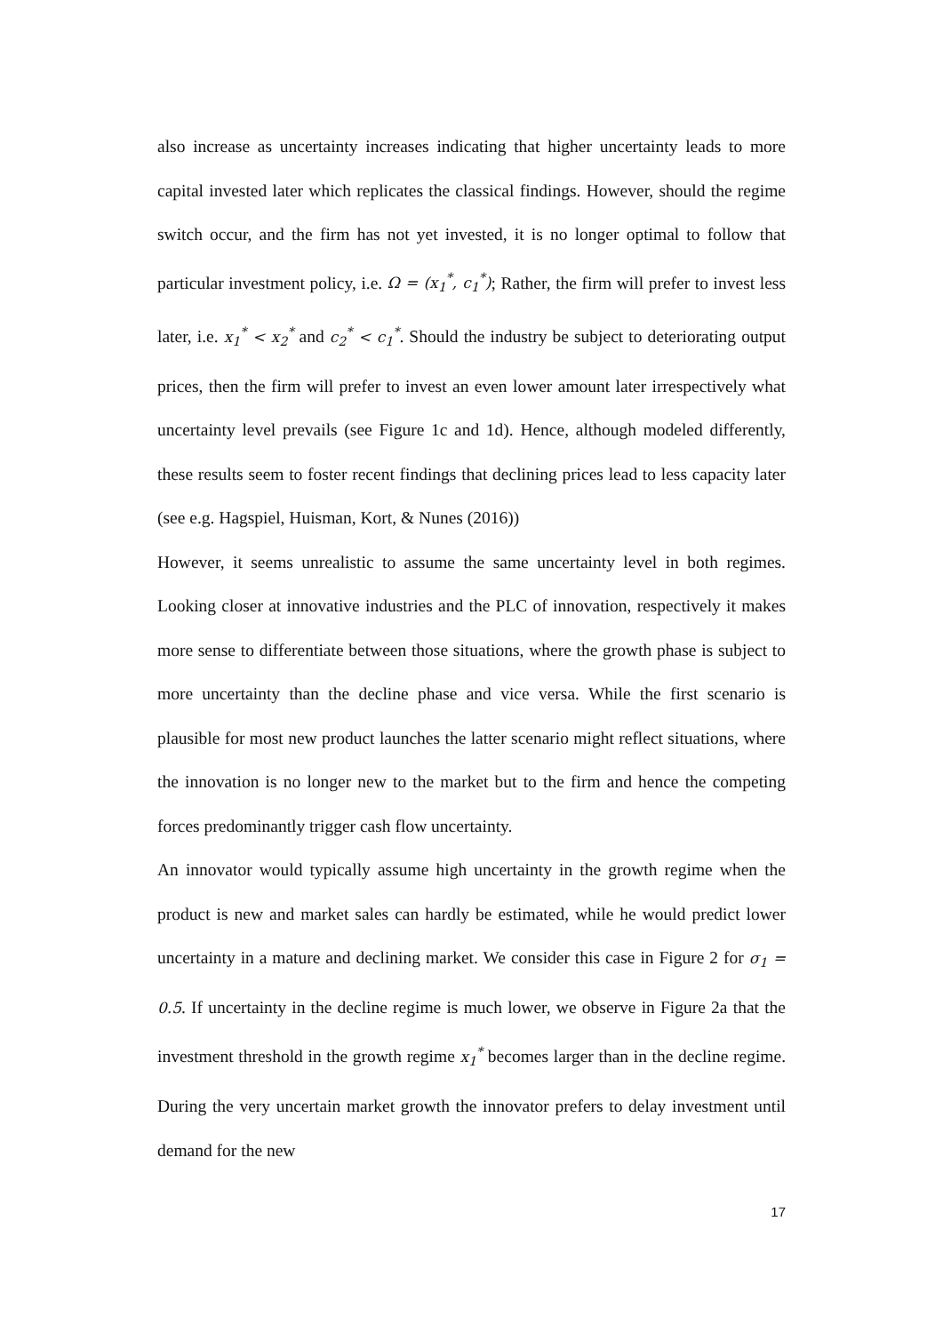also increase as uncertainty increases indicating that higher uncertainty leads to more capital invested later which replicates the classical findings. However, should the regime switch occur, and the firm has not yet invested, it is no longer optimal to follow that particular investment policy, i.e. Ω = (x<sub>1</sub><sup>*</sup>, c<sub>1</sub><sup>*</sup>); Rather, the firm will prefer to invest less later, i.e. x<sub>1</sub><sup>*</sup> < x<sub>2</sub><sup>*</sup> and c<sub>2</sub><sup>*</sup> < c<sub>1</sub><sup>*</sup>. Should the industry be subject to deteriorating output prices, then the firm will prefer to invest an even lower amount later irrespectively what uncertainty level prevails (see Figure 1c and 1d). Hence, although modeled differently, these results seem to foster recent findings that declining prices lead to less capacity later (see e.g. Hagspiel, Huisman, Kort, & Nunes (2016))
However, it seems unrealistic to assume the same uncertainty level in both regimes. Looking closer at innovative industries and the PLC of innovation, respectively it makes more sense to differentiate between those situations, where the growth phase is subject to more uncertainty than the decline phase and vice versa. While the first scenario is plausible for most new product launches the latter scenario might reflect situations, where the innovation is no longer new to the market but to the firm and hence the competing forces predominantly trigger cash flow uncertainty.
An innovator would typically assume high uncertainty in the growth regime when the product is new and market sales can hardly be estimated, while he would predict lower uncertainty in a mature and declining market. We consider this case in Figure 2 for σ<sub>1</sub> = 0.5. If uncertainty in the decline regime is much lower, we observe in Figure 2a that the investment threshold in the growth regime x<sub>1</sub><sup>*</sup> becomes larger than in the decline regime. During the very uncertain market growth the innovator prefers to delay investment until demand for the new
17